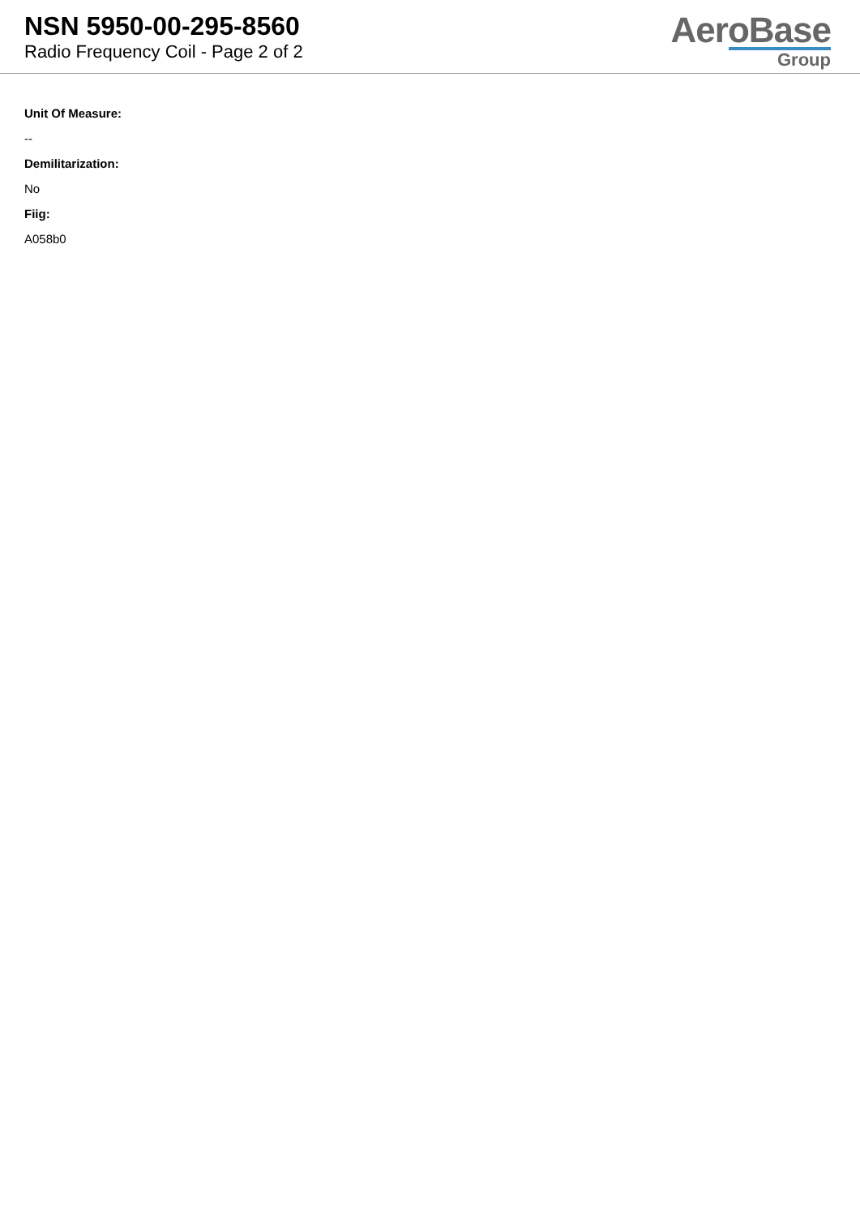NSN 5950-00-295-8560
Radio Frequency Coil - Page 2 of 2
AeroBase
Group
Unit Of Measure:
--
Demilitarization:
No
Fiig:
A058b0